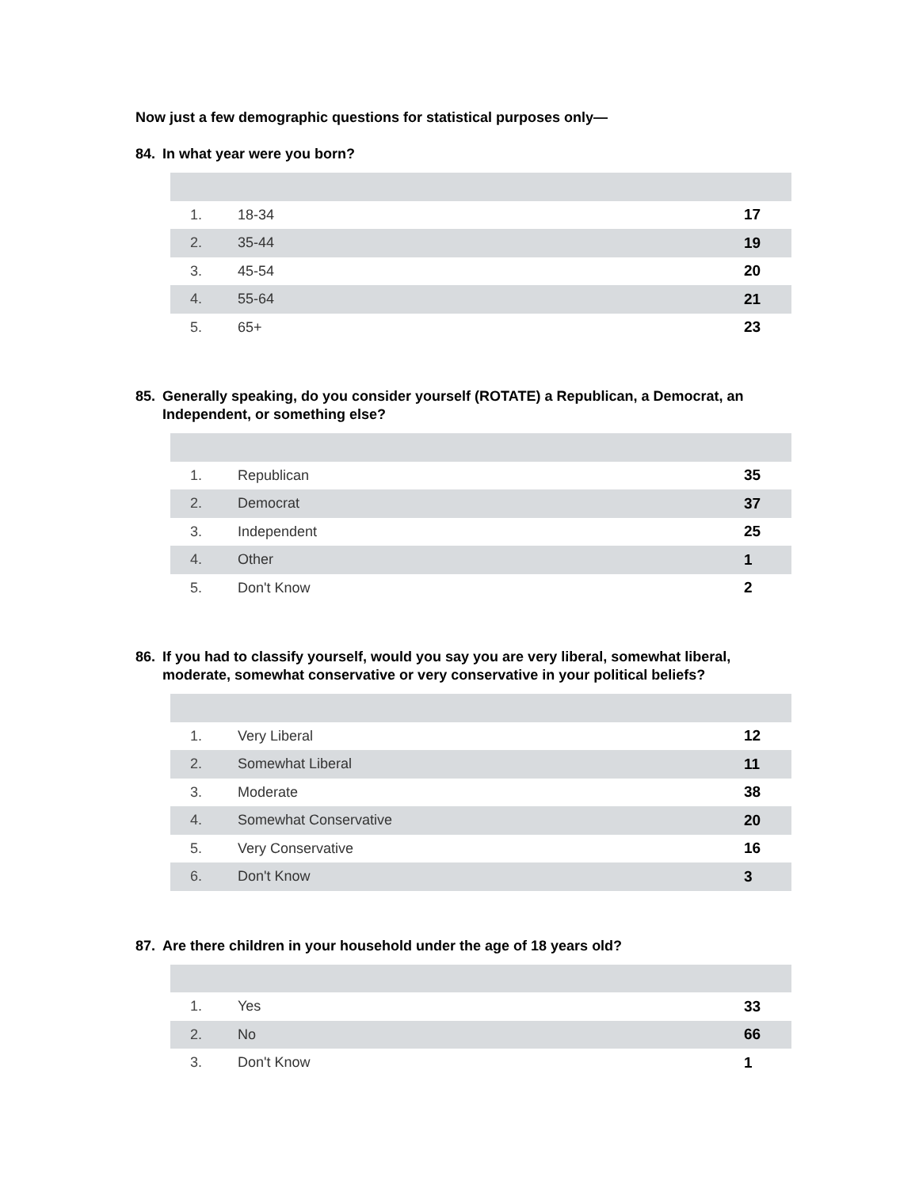Now just a few demographic questions for statistical purposes only—
84. In what year were you born?
| 1. | 18-34 | 17 |
| 2. | 35-44 | 19 |
| 3. | 45-54 | 20 |
| 4. | 55-64 | 21 |
| 5. | 65+ | 23 |
85. Generally speaking, do you consider yourself (ROTATE) a Republican, a Democrat, an Independent, or something else?
| 1. | Republican | 35 |
| 2. | Democrat | 37 |
| 3. | Independent | 25 |
| 4. | Other | 1 |
| 5. | Don't Know | 2 |
86. If you had to classify yourself, would you say you are very liberal, somewhat liberal, moderate, somewhat conservative or very conservative in your political beliefs?
| 1. | Very Liberal | 12 |
| 2. | Somewhat Liberal | 11 |
| 3. | Moderate | 38 |
| 4. | Somewhat Conservative | 20 |
| 5. | Very Conservative | 16 |
| 6. | Don't Know | 3 |
87. Are there children in your household under the age of 18 years old?
| 1. | Yes | 33 |
| 2. | No | 66 |
| 3. | Don't Know | 1 |